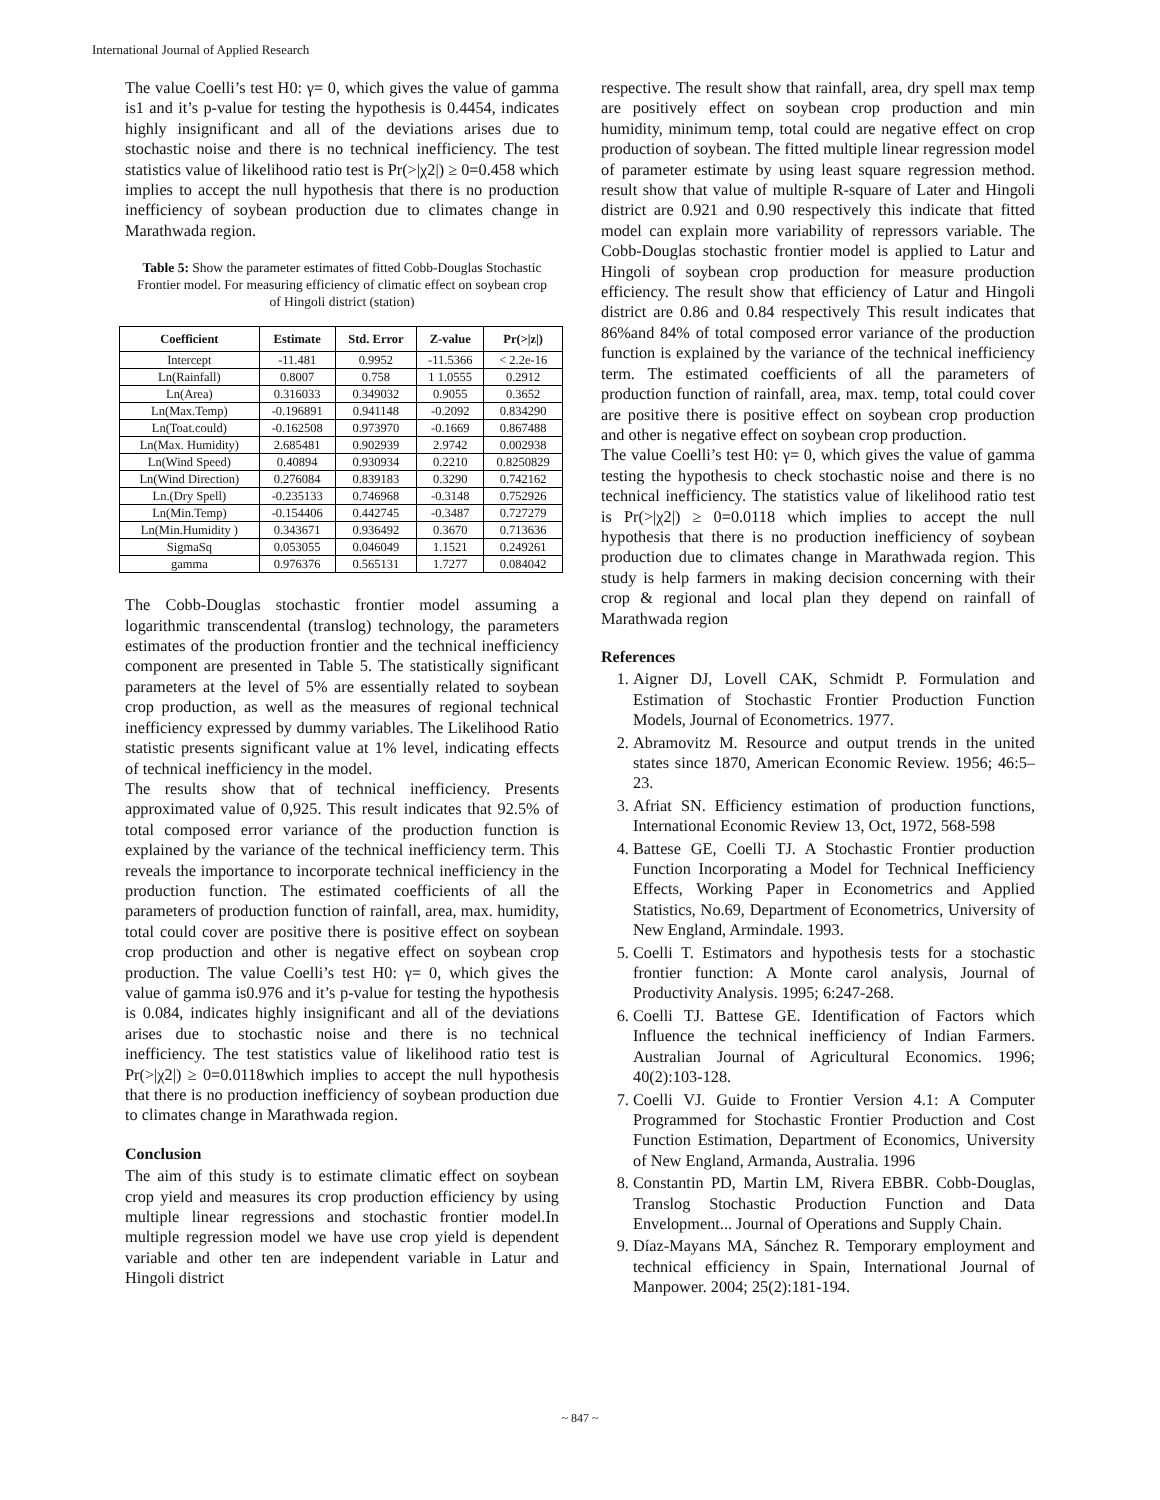International Journal of Applied Research
The value Coelli’s test H0: γ= 0, which gives the value of gamma is1 and it’s p-value for testing the hypothesis is 0.4454, indicates highly insignificant and all of the deviations arises due to stochastic noise and there is no technical inefficiency. The test statistics value of likelihood ratio test is Pr(>|χ2|) ≥ 0=0.458 which implies to accept the null hypothesis that there is no production inefficiency of soybean production due to climates change in Marathwada region.
Table 5: Show the parameter estimates of fitted Cobb-Douglas Stochastic Frontier model. For measuring efficiency of climatic effect on soybean crop of Hingoli district (station)
| Coefficient | Estimate | Std. Error | Z-value | Pr(>/z/) |
| --- | --- | --- | --- | --- |
| Intercept | -11.481 | 0.9952 | -11.5366 | < 2.2e-16 |
| Ln(Rainfall) | 0.8007 | 0.758 | 1 1.0555 | 0.2912 |
| Ln(Area) | 0.316033 | 0.349032 | 0.9055 | 0.3652 |
| Ln(Max.Temp) | -0.196891 | 0.941148 | -0.2092 | 0.834290 |
| Ln(Toat.could) | -0.162508 | 0.973970 | -0.1669 | 0.867488 |
| Ln(Max. Humidity) | 2.685481 | 0.902939 | 2.9742 | 0.002938 |
| Ln(Wind Speed) | 0.40894 | 0.930934 | 0.2210 | 0.8250829 |
| Ln(Wind Direction) | 0.276084 | 0.839183 | 0.3290 | 0.742162 |
| Ln.(Dry Spell) | -0.235133 | 0.746968 | -0.3148 | 0.752926 |
| Ln(Min.Temp) | -0.154406 | 0.442745 | -0.3487 | 0.727279 |
| Ln(Min.Humidity ) | 0.343671 | 0.936492 | 0.3670 | 0.713636 |
| SigmaSq | 0.053055 | 0.046049 | 1.1521 | 0.249261 |
| gamma | 0.976376 | 0.565131 | 1.7277 | 0.084042 |
The Cobb-Douglas stochastic frontier model assuming a logarithmic transcendental (translog) technology, the parameters estimates of the production frontier and the technical inefficiency component are presented in Table 5. The statistically significant parameters at the level of 5% are essentially related to soybean crop production, as well as the measures of regional technical inefficiency expressed by dummy variables. The Likelihood Ratio statistic presents significant value at 1% level, indicating effects of technical inefficiency in the model.
The results show that of technical inefficiency. Presents approximated value of 0,925. This result indicates that 92.5% of total composed error variance of the production function is explained by the variance of the technical inefficiency term. This reveals the importance to incorporate technical inefficiency in the production function. The estimated coefficients of all the parameters of production function of rainfall, area, max. humidity, total could cover are positive there is positive effect on soybean crop production and other is negative effect on soybean crop production. The value Coelli’s test H0: γ= 0, which gives the value of gamma is0.976 and it’s p-value for testing the hypothesis is 0.084, indicates highly insignificant and all of the deviations arises due to stochastic noise and there is no technical inefficiency. The test statistics value of likelihood ratio test is Pr(>|χ2|) ≥ 0=0.0118which implies to accept the null hypothesis that there is no production inefficiency of soybean production due to climates change in Marathwada region.
Conclusion
The aim of this study is to estimate climatic effect on soybean crop yield and measures its crop production efficiency by using multiple linear regressions and stochastic frontier model.In multiple regression model we have use crop yield is dependent variable and other ten are independent variable in Latur and Hingoli district
respective. The result show that rainfall, area, dry spell max temp are positively effect on soybean crop production and min humidity, minimum temp, total could are negative effect on crop production of soybean. The fitted multiple linear regression model of parameter estimate by using least square regression method. result show that value of multiple R-square of Later and Hingoli district are 0.921 and 0.90 respectively this indicate that fitted model can explain more variability of repressors variable. The Cobb-Douglas stochastic frontier model is applied to Latur and Hingoli of soybean crop production for measure production efficiency. The result show that efficiency of Latur and Hingoli district are 0.86 and 0.84 respectively This result indicates that 86%and 84% of total composed error variance of the production function is explained by the variance of the technical inefficiency term. The estimated coefficients of all the parameters of production function of rainfall, area, max. temp, total could cover are positive there is positive effect on soybean crop production and other is negative effect on soybean crop production.
The value Coelli’s test H0: γ= 0, which gives the value of gamma testing the hypothesis to check stochastic noise and there is no technical inefficiency. The statistics value of likelihood ratio test is Pr(>|χ2|) ≥ 0=0.0118 which implies to accept the null hypothesis that there is no production inefficiency of soybean production due to climates change in Marathwada region. This study is help farmers in making decision concerning with their crop & regional and local plan they depend on rainfall of Marathwada region
References
1. Aigner DJ, Lovell CAK, Schmidt P. Formulation and Estimation of Stochastic Frontier Production Function Models, Journal of Econometrics. 1977.
2. Abramovitz M. Resource and output trends in the united states since 1870, American Economic Review. 1956; 46:5–23.
3. Afriat SN. Efficiency estimation of production functions, International Economic Review 13, Oct, 1972, 568-598
4. Battese GE, Coelli TJ. A Stochastic Frontier production Function Incorporating a Model for Technical Inefficiency Effects, Working Paper in Econometrics and Applied Statistics, No.69, Department of Econometrics, University of New England, Armindale. 1993.
5. Coelli T. Estimators and hypothesis tests for a stochastic frontier function: A Monte carol analysis, Journal of Productivity Analysis. 1995; 6:247-268.
6. Coelli TJ. Battese GE. Identification of Factors which Influence the technical inefficiency of Indian Farmers. Australian Journal of Agricultural Economics. 1996; 40(2):103-128.
7. Coelli VJ. Guide to Frontier Version 4.1: A Computer Programmed for Stochastic Frontier Production and Cost Function Estimation, Department of Economics, University of New England, Armanda, Australia. 1996
8. Constantin PD, Martin LM, Rivera EBBR. Cobb-Douglas, Translog Stochastic Production Function and Data Envelopment... Journal of Operations and Supply Chain.
9. Díaz-Mayans MA, Sánchez R. Temporary employment and technical efficiency in Spain, International Journal of Manpower. 2004; 25(2):181-194.
~ 847 ~